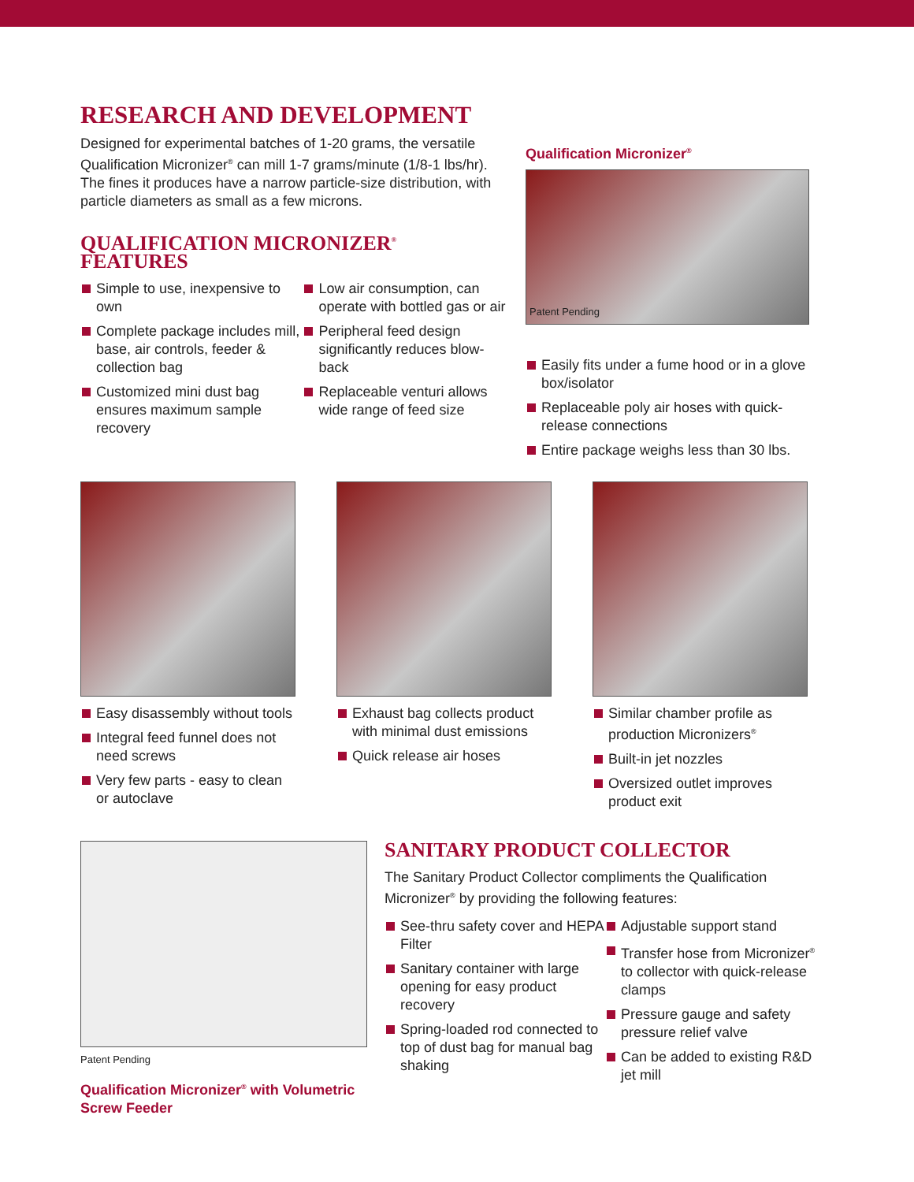RESEARCH AND DEVELOPMENT
Designed for experimental batches of 1-20 grams, the versatile Qualification Micronizer<sup>®</sup> can mill 1-7 grams/minute (1/8-1 lbs/hr). The fines it produces have a narrow particle-size distribution, with particle diameters as small as a few microns.
QUALIFICATION MICRONIZER<sup>®</sup> FEATURES
Simple to use, inexpensive to own
Complete package includes mill, base, air controls, feeder & collection bag
Customized mini dust bag ensures maximum sample recovery
Low air consumption, can operate with bottled gas or air
Peripheral feed design significantly reduces blow-back
Replaceable venturi allows wide range of feed size
Qualification Micronizer<sup>®</sup>
Patent Pending
Easily fits under a fume hood or in a glove box/isolator
Replaceable poly air hoses with quick-release connections
Entire package weighs less than 30 lbs.
Easy disassembly without tools
Integral feed funnel does not need screws
Very few parts - easy to clean or autoclave
Exhaust bag collects product with minimal dust emissions
Quick release air hoses
Similar chamber profile as production Micronizers<sup>®</sup>
Built-in jet nozzles
Oversized outlet improves product exit
Patent Pending
Qualification Micronizer<sup>®</sup> with Volumetric Screw Feeder
SANITARY PRODUCT COLLECTOR
The Sanitary Product Collector compliments the Qualification Micronizer<sup>®</sup> by providing the following features:
See-thru safety cover and HEPA Filter
Sanitary container with large opening for easy product recovery
Spring-loaded rod connected to top of dust bag for manual bag shaking
Adjustable support stand
Transfer hose from Micronizer<sup>®</sup> to collector with quick-release clamps
Pressure gauge and safety pressure relief valve
Can be added to existing R&D jet mill